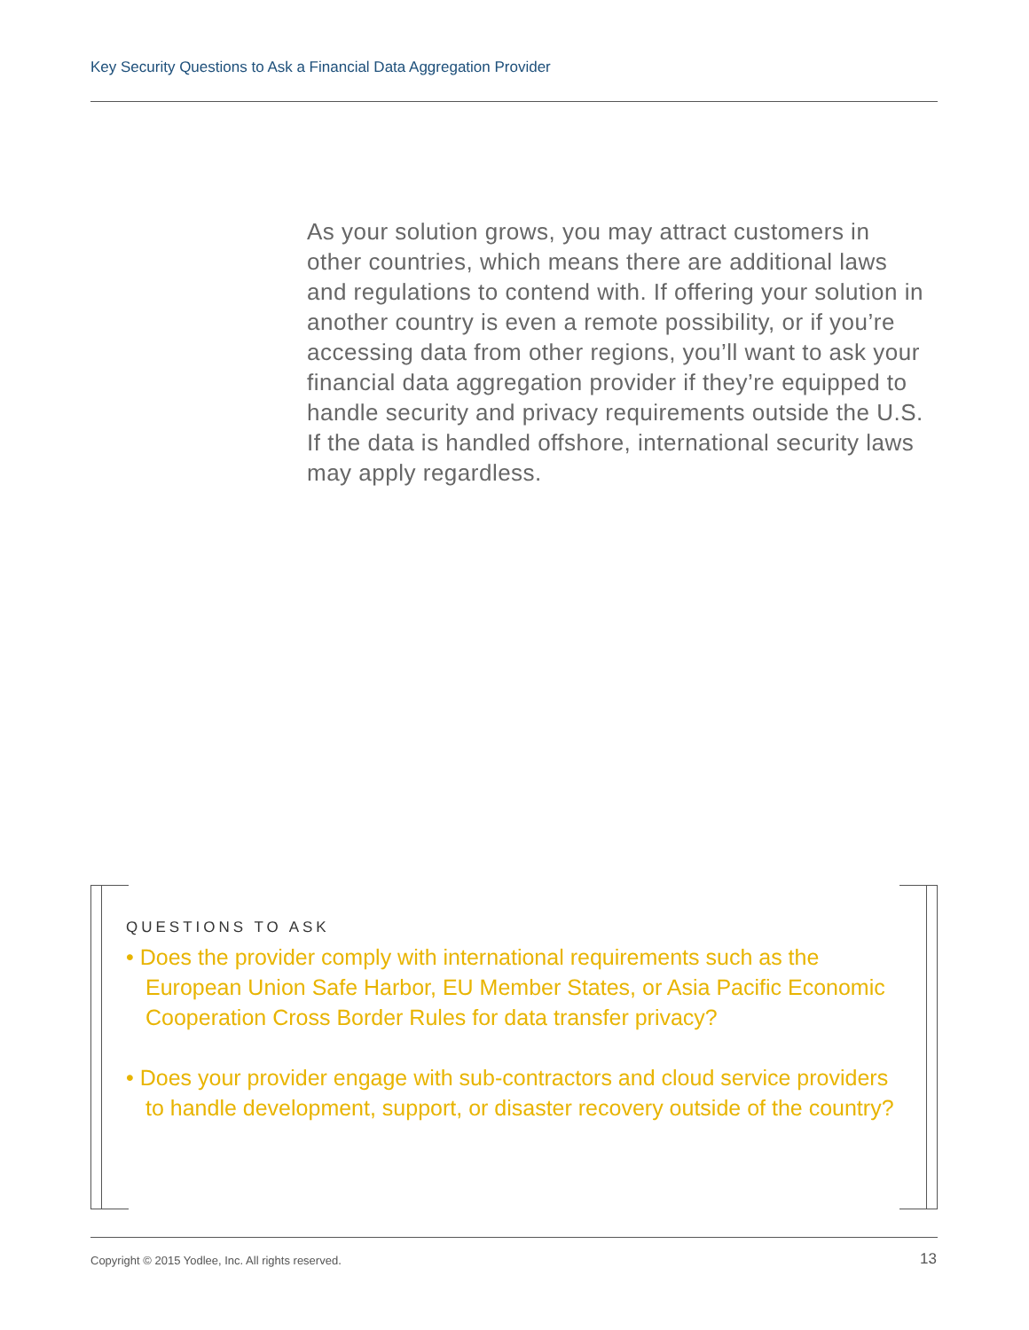Key Security Questions to Ask a Financial Data Aggregation Provider
As your solution grows, you may attract customers in other countries, which means there are additional laws and regulations to contend with. If offering your solution in another country is even a remote possibility, or if you’re accessing data from other regions, you’ll want to ask your financial data aggregation provider if they’re equipped to handle security and privacy requirements outside the U.S. If the data is handled offshore, international security laws may apply regardless.
QUESTIONS TO ASK
• Does the provider comply with international requirements such as the European Union Safe Harbor, EU Member States, or Asia Pacific Economic Cooperation Cross Border Rules for data transfer privacy?
• Does your provider engage with sub-contractors and cloud service providers to handle development, support, or disaster recovery outside of the country?
Copyright © 2015 Yodlee, Inc. All rights reserved.
13